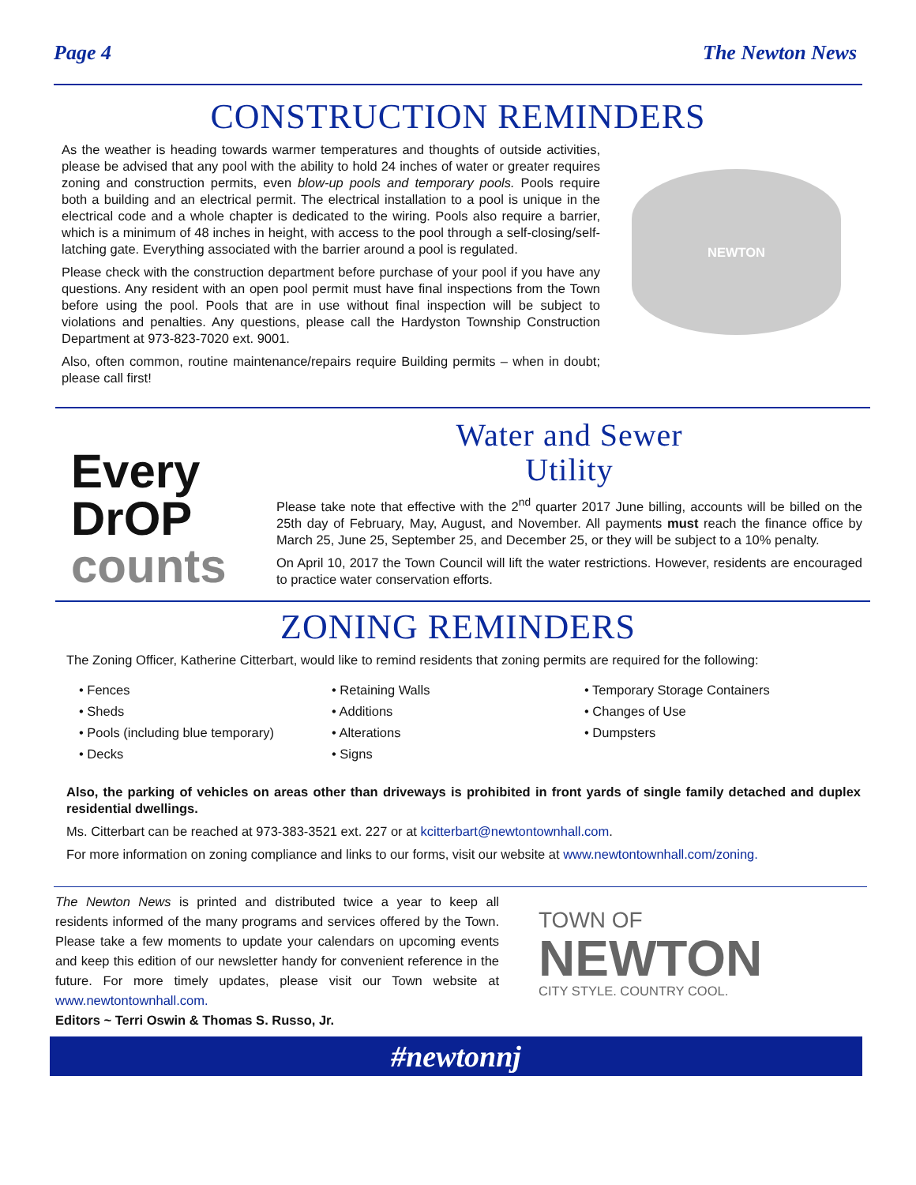Page 4 The Newton News
CONSTRUCTION REMINDERS
As the weather is heading towards warmer temperatures and thoughts of outside activities, please be advised that any pool with the ability to hold 24 inches of water or greater requires zoning and construction permits, even blow-up pools and temporary pools. Pools require both a building and an electrical permit. The electrical installation to a pool is unique in the electrical code and a whole chapter is dedicated to the wiring. Pools also require a barrier, which is a minimum of 48 inches in height, with access to the pool through a self-closing/self-latching gate. Everything associated with the barrier around a pool is regulated.
Please check with the construction department before purchase of your pool if you have any questions. Any resident with an open pool permit must have final inspections from the Town before using the pool. Pools that are in use without final inspection will be subject to violations and penalties. Any questions, please call the Hardyston Township Construction Department at 973-823-7020 ext. 9001.
Also, often common, routine maintenance/repairs require Building permits – when in doubt; please call first!
NEWTON
Every
DrOP
counts
Water and Sewer
Utility
Please take note that effective with the 2<sup>nd</sup> quarter 2017 June billing, accounts will be billed on the 25th day of February, May, August, and November. All payments must reach the finance office by March 25, June 25, September 25, and December 25, or they will be subject to a 10% penalty.
On April 10, 2017 the Town Council will lift the water restrictions. However, residents are encouraged to practice water conservation efforts.
ZONING REMINDERS
The Zoning Officer, Katherine Citterbart, would like to remind residents that zoning permits are required for the following:
• Fences
• Sheds
• Pools (including blue temporary)
• Decks
• Retaining Walls
• Additions
• Alterations
• Signs
• Temporary Storage Containers
• Changes of Use
• Dumpsters
Also, the parking of vehicles on areas other than driveways is prohibited in front yards of single family detached and duplex residential dwellings.
Ms. Citterbart can be reached at 973-383-3521 ext. 227 or at kcitterbart@newtontownhall.com.
For more information on zoning compliance and links to our forms, visit our website at www.newtontownhall.com/zoning.
The Newton News is printed and distributed twice a year to keep all residents informed of the many programs and services offered by the Town. Please take a few moments to update your calendars on upcoming events and keep this edition of our newsletter handy for convenient reference in the future. For more timely updates, please visit our Town website at www.newtontownhall.com.
Editors ~ Terri Oswin & Thomas S. Russo, Jr.
TOWN OF
NEWTON
CITY STYLE. COUNTRY COOL.
#newtonnj